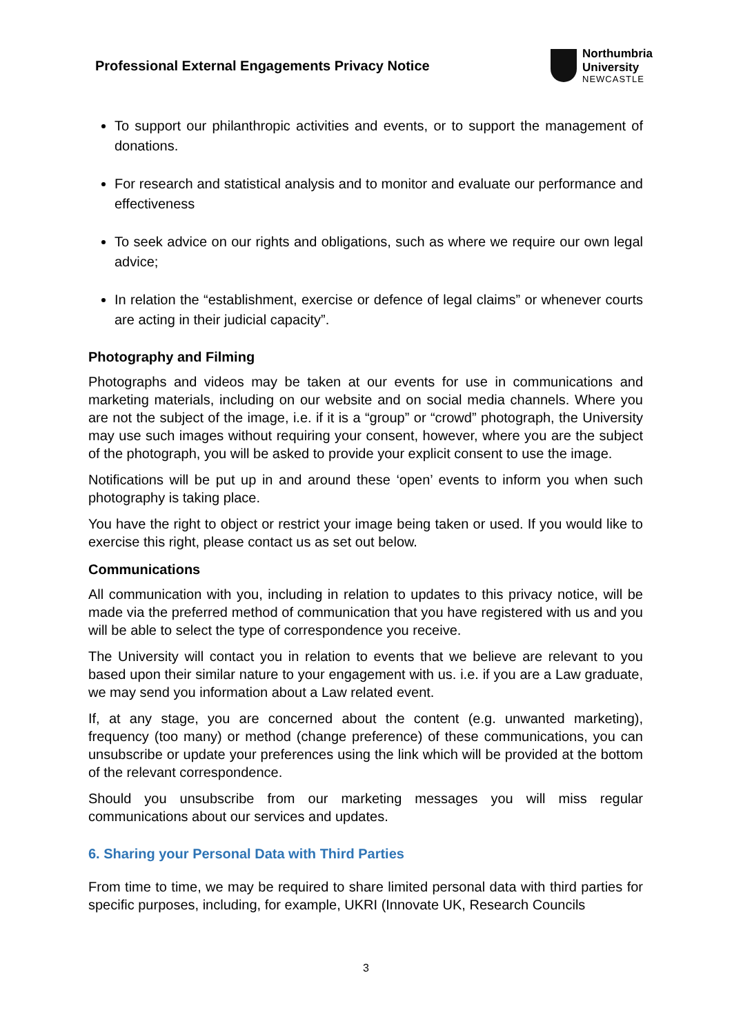Professional External Engagements Privacy Notice
Northumbria
University
NEWCASTLE
To support our philanthropic activities and events, or to support the management of donations.
For research and statistical analysis and to monitor and evaluate our performance and effectiveness
To seek advice on our rights and obligations, such as where we require our own legal advice;
In relation the “establishment, exercise or defence of legal claims” or whenever courts are acting in their judicial capacity”.
Photography and Filming
Photographs and videos may be taken at our events for use in communications and marketing materials, including on our website and on social media channels. Where you are not the subject of the image, i.e. if it is a “group” or “crowd” photograph, the University may use such images without requiring your consent, however, where you are the subject of the photograph, you will be asked to provide your explicit consent to use the image.
Notifications will be put up in and around these ‘open’ events to inform you when such photography is taking place.
You have the right to object or restrict your image being taken or used. If you would like to exercise this right, please contact us as set out below.
Communications
All communication with you, including in relation to updates to this privacy notice, will be made via the preferred method of communication that you have registered with us and you will be able to select the type of correspondence you receive.
The University will contact you in relation to events that we believe are relevant to you based upon their similar nature to your engagement with us. i.e. if you are a Law graduate, we may send you information about a Law related event.
If, at any stage, you are concerned about the content (e.g. unwanted marketing), frequency (too many) or method (change preference) of these communications, you can unsubscribe or update your preferences using the link which will be provided at the bottom of the relevant correspondence.
Should you unsubscribe from our marketing messages you will miss regular communications about our services and updates.
6. Sharing your Personal Data with Third Parties
From time to time, we may be required to share limited personal data with third parties for specific purposes, including, for example, UKRI (Innovate UK, Research Councils
3